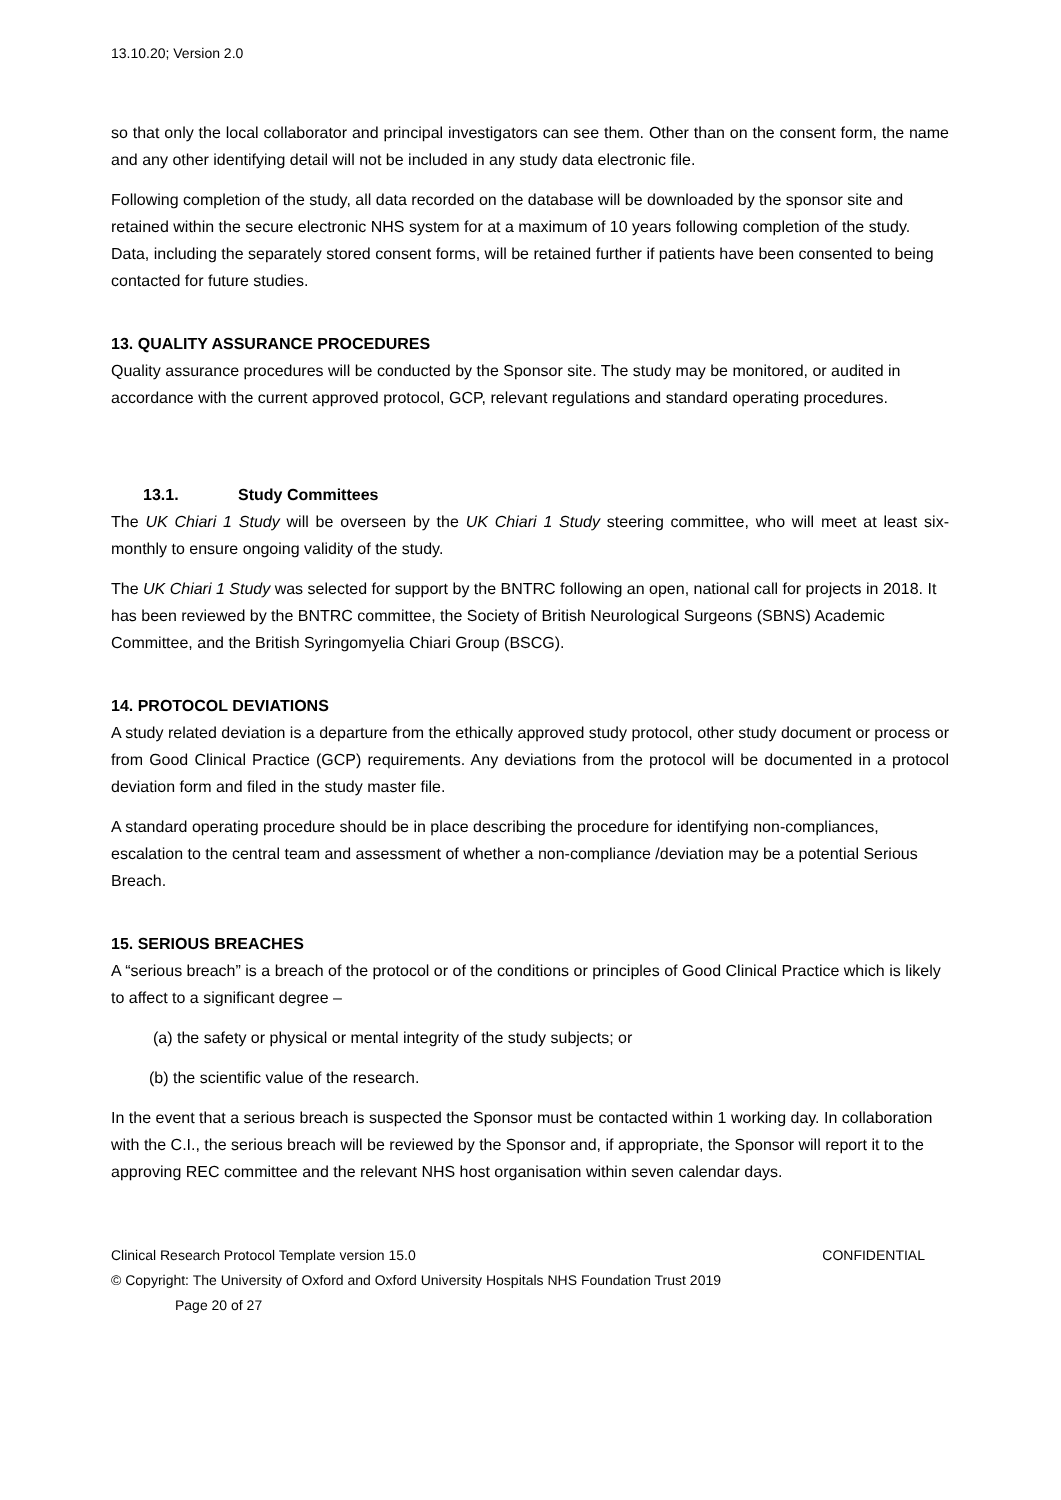13.10.20; Version 2.0
so that only the local collaborator and principal investigators can see them. Other than on the consent form, the name and any other identifying detail will not be included in any study data electronic file.
Following completion of the study, all data recorded on the database will be downloaded by the sponsor site and retained within the secure electronic NHS system for at a maximum of 10 years following completion of the study. Data, including the separately stored consent forms, will be retained further if patients have been consented to being contacted for future studies.
13. QUALITY ASSURANCE PROCEDURES
Quality assurance procedures will be conducted by the Sponsor site. The study may be monitored, or audited in accordance with the current approved protocol, GCP, relevant regulations and standard operating procedures.
13.1. Study Committees
The UK Chiari 1 Study will be overseen by the UK Chiari 1 Study steering committee, who will meet at least six-monthly to ensure ongoing validity of the study.
The UK Chiari 1 Study was selected for support by the BNTRC following an open, national call for projects in 2018. It has been reviewed by the BNTRC committee, the Society of British Neurological Surgeons (SBNS) Academic Committee, and the British Syringomyelia Chiari Group (BSCG).
14. PROTOCOL DEVIATIONS
A study related deviation is a departure from the ethically approved study protocol, other study document or process or from Good Clinical Practice (GCP) requirements. Any deviations from the protocol will be documented in a protocol deviation form and filed in the study master file.
A standard operating procedure should be in place describing the procedure for identifying non-compliances, escalation to the central team and assessment of whether a non-compliance /deviation may be a potential Serious Breach.
15. SERIOUS BREACHES
A “serious breach” is a breach of the protocol or of the conditions or principles of Good Clinical Practice which is likely to affect to a significant degree –
(a) the safety or physical or mental integrity of the study subjects; or
(b) the scientific value of the research.
In the event that a serious breach is suspected the Sponsor must be contacted within 1 working day. In collaboration with the C.I., the serious breach will be reviewed by the Sponsor and, if appropriate, the Sponsor will report it to the approving REC committee and the relevant NHS host organisation within seven calendar days.
Clinical Research Protocol Template version 15.0 CONFIDENTIAL
© Copyright: The University of Oxford and Oxford University Hospitals NHS Foundation Trust 2019
Page 20 of 27